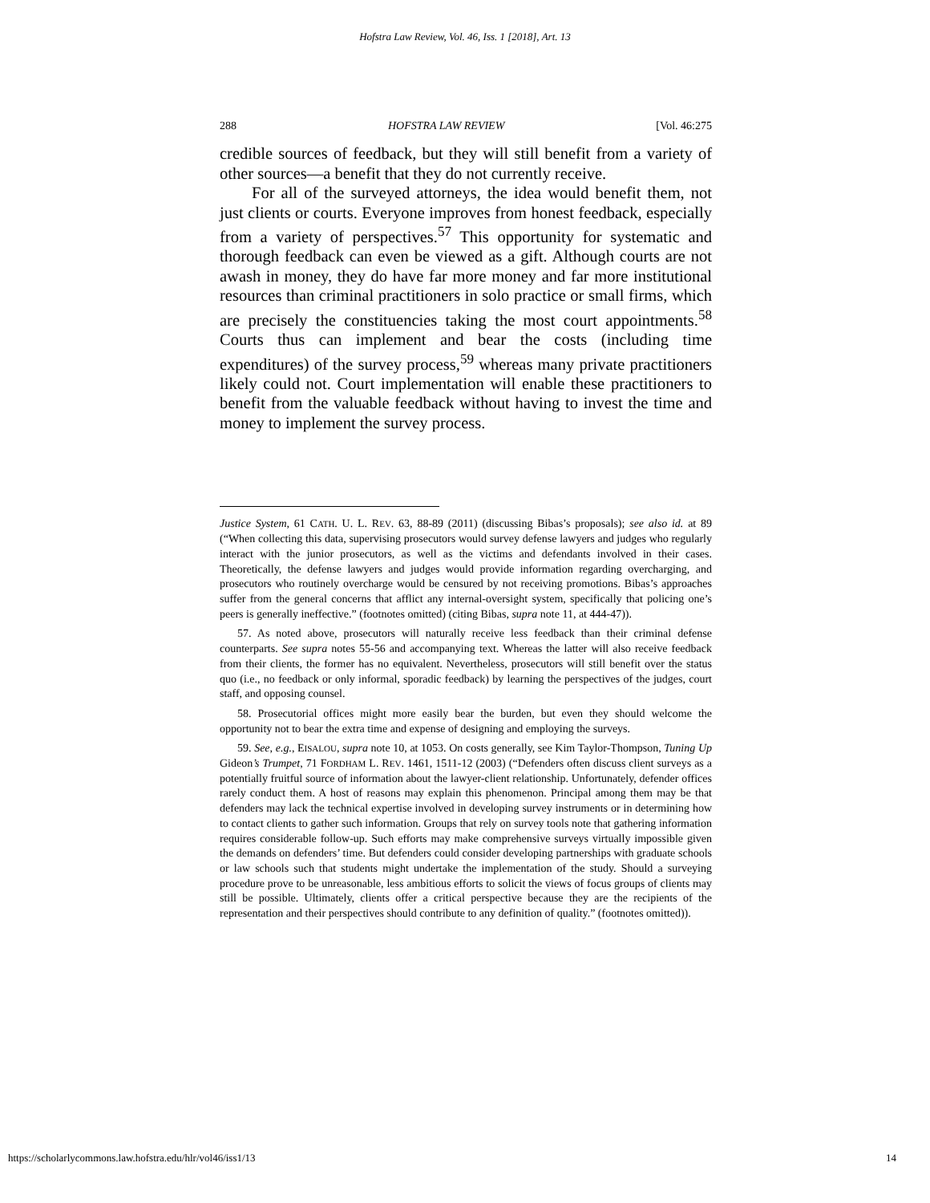Hofstra Law Review, Vol. 46, Iss. 1 [2018], Art. 13
288 HOFSTRA LAW REVIEW [Vol. 46:275
credible sources of feedback, but they will still benefit from a variety of other sources—a benefit that they do not currently receive.
For all of the surveyed attorneys, the idea would benefit them, not just clients or courts. Everyone improves from honest feedback, especially from a variety of perspectives.<sup>57</sup> This opportunity for systematic and thorough feedback can even be viewed as a gift. Although courts are not awash in money, they do have far more money and far more institutional resources than criminal practitioners in solo practice or small firms, which are precisely the constituencies taking the most court appointments.<sup>58</sup> Courts thus can implement and bear the costs (including time expenditures) of the survey process,<sup>59</sup> whereas many private practitioners likely could not. Court implementation will enable these practitioners to benefit from the valuable feedback without having to invest the time and money to implement the survey process.
Justice System, 61 CATH. U. L. REV. 63, 88-89 (2011) (discussing Bibas’s proposals); see also id. at 89 (“When collecting this data, supervising prosecutors would survey defense lawyers and judges who regularly interact with the junior prosecutors, as well as the victims and defendants involved in their cases. Theoretically, the defense lawyers and judges would provide information regarding overcharging, and prosecutors who routinely overcharge would be censured by not receiving promotions. Bibas’s approaches suffer from the general concerns that afflict any internal-oversight system, specifically that policing one’s peers is generally ineffective.” (footnotes omitted) (citing Bibas, supra note 11, at 444-47)).
57. As noted above, prosecutors will naturally receive less feedback than their criminal defense counterparts. See supra notes 55-56 and accompanying text. Whereas the latter will also receive feedback from their clients, the former has no equivalent. Nevertheless, prosecutors will still benefit over the status quo (i.e., no feedback or only informal, sporadic feedback) by learning the perspectives of the judges, court staff, and opposing counsel.
58. Prosecutorial offices might more easily bear the burden, but even they should welcome the opportunity not to bear the extra time and expense of designing and employing the surveys.
59. See, e.g., EISALOU, supra note 10, at 1053. On costs generally, see Kim Taylor-Thompson, Tuning Up Gideon’s Trumpet, 71 FORDHAM L. REV. 1461, 1511-12 (2003) (“Defenders often discuss client surveys as a potentially fruitful source of information about the lawyer-client relationship. Unfortunately, defender offices rarely conduct them. A host of reasons may explain this phenomenon. Principal among them may be that defenders may lack the technical expertise involved in developing survey instruments or in determining how to contact clients to gather such information. Groups that rely on survey tools note that gathering information requires considerable follow-up. Such efforts may make comprehensive surveys virtually impossible given the demands on defenders’ time. But defenders could consider developing partnerships with graduate schools or law schools such that students might undertake the implementation of the study. Should a surveying procedure prove to be unreasonable, less ambitious efforts to solicit the views of focus groups of clients may still be possible. Ultimately, clients offer a critical perspective because they are the recipients of the representation and their perspectives should contribute to any definition of quality.” (footnotes omitted)).
https://scholarlycommons.law.hofstra.edu/hlr/vol46/iss1/13 14